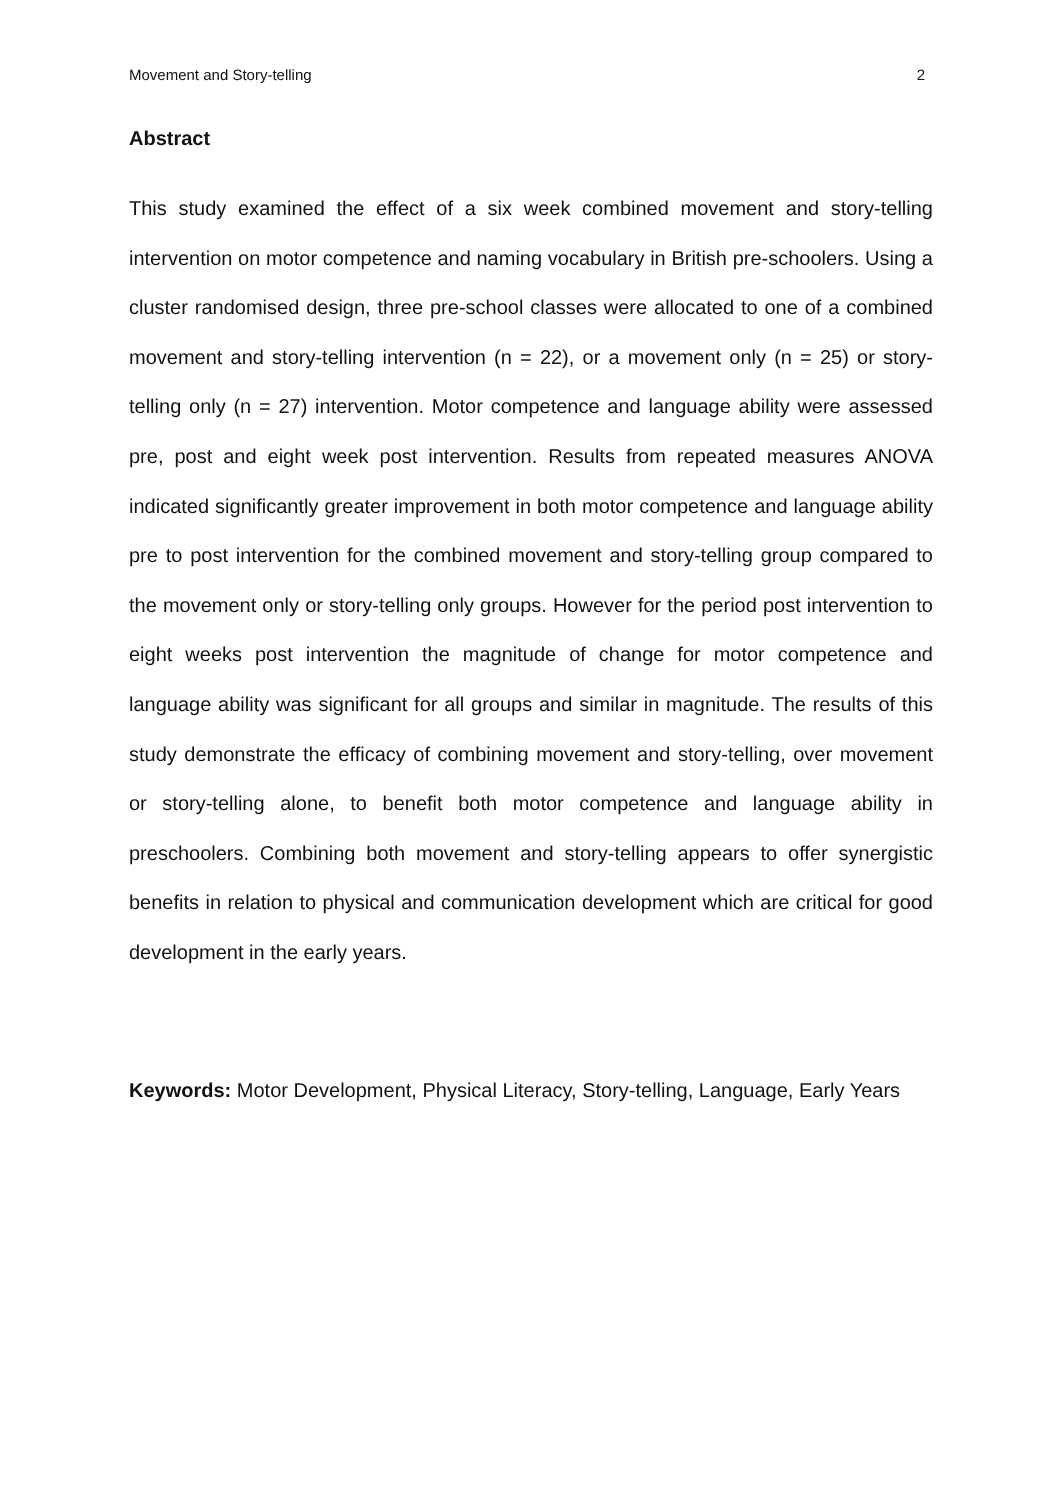Movement and Story-telling 2
Abstract
This study examined the effect of a six week combined movement and story-telling intervention on motor competence and naming vocabulary in British pre-schoolers. Using a cluster randomised design, three pre-school classes were allocated to one of a combined movement and story-telling intervention (n = 22), or a movement only (n = 25) or story-telling only (n = 27) intervention. Motor competence and language ability were assessed pre, post and eight week post intervention. Results from repeated measures ANOVA indicated significantly greater improvement in both motor competence and language ability pre to post intervention for the combined movement and story-telling group compared to the movement only or story-telling only groups. However for the period post intervention to eight weeks post intervention the magnitude of change for motor competence and language ability was significant for all groups and similar in magnitude. The results of this study demonstrate the efficacy of combining movement and story-telling, over movement or story-telling alone, to benefit both motor competence and language ability in preschoolers. Combining both movement and story-telling appears to offer synergistic benefits in relation to physical and communication development which are critical for good development in the early years.
Keywords: Motor Development, Physical Literacy, Story-telling, Language, Early Years